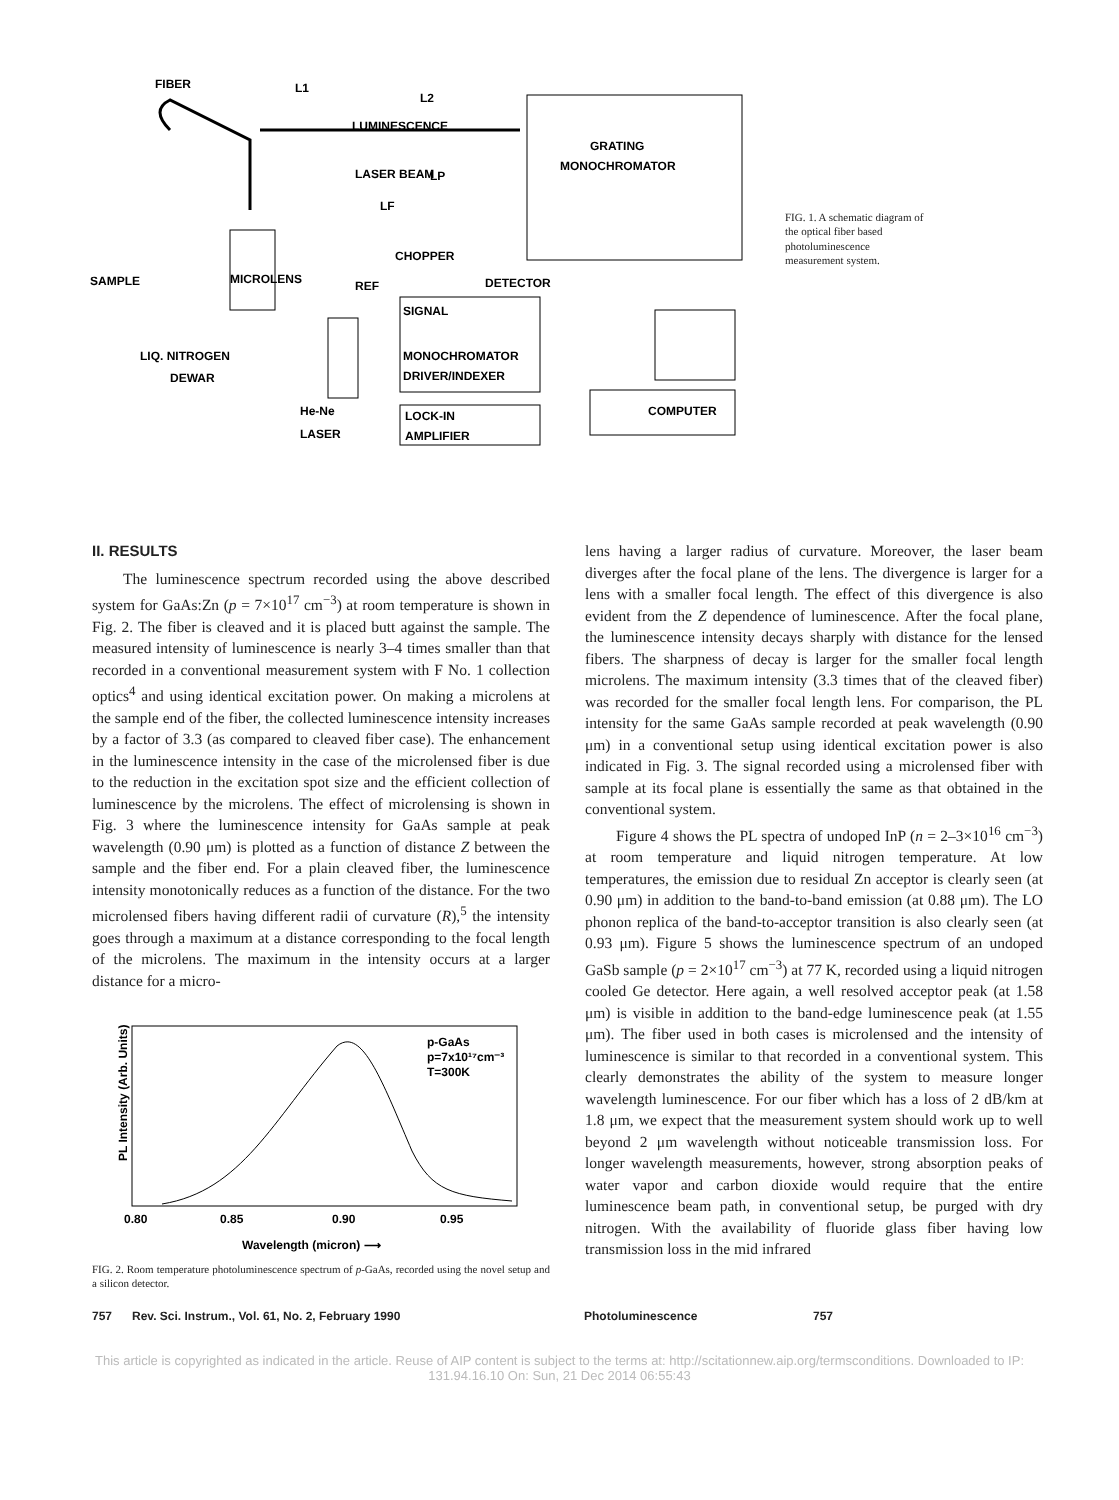FIBER
L1
L2
GRATING
MONOCHROMATOR
LUMINESCENCE
LASER BEAM
LP
LF
CHOPPER
SAMPLE
MICROLENS
DETECTOR
REF
SIGNAL
LIQ. NITROGEN
DEWAR
MONOCHROMATOR
DRIVER/INDEXER
He-Ne
LASER
LOCK-IN
AMPLIFIER
COMPUTER
FIG. 1. A schematic diagram of the optical fiber based photoluminescence measurement system.
II. RESULTS
The luminescence spectrum recorded using the above described system for GaAs:Zn (p = 7×10<sup>17</sup> cm<sup>−3</sup>) at room temperature is shown in Fig. 2. The fiber is cleaved and it is placed butt against the sample. The measured intensity of luminescence is nearly 3–4 times smaller than that recorded in a conventional measurement system with F No. 1 collection optics<sup>4</sup> and using identical excitation power. On making a microlens at the sample end of the fiber, the collected luminescence intensity increases by a factor of 3.3 (as compared to cleaved fiber case). The enhancement in the luminescence intensity in the case of the microlensed fiber is due to the reduction in the excitation spot size and the efficient collection of luminescence by the microlens. The effect of microlensing is shown in Fig. 3 where the luminescence intensity for GaAs sample at peak wavelength (0.90 μm) is plotted as a function of distance Z between the sample and the fiber end. For a plain cleaved fiber, the luminescence intensity monotonically reduces as a function of the distance. For the two microlensed fibers having different radii of curvature (R),<sup>5</sup> the intensity goes through a maximum at a distance corresponding to the focal length of the microlens. The maximum in the intensity occurs at a larger distance for a micro-
PL Intensity (Arb. Units)
p-GaAs
p=7x10¹⁷cm⁻³
T=300K
0.80
0.85
0.90
0.95
Wavelength (micron) ⟶
FIG. 2. Room temperature photoluminescence spectrum of p-GaAs, recorded using the novel setup and a silicon detector.
lens having a larger radius of curvature. Moreover, the laser beam diverges after the focal plane of the lens. The divergence is larger for a lens with a smaller focal length. The effect of this divergence is also evident from the Z dependence of luminescence. After the focal plane, the luminescence intensity decays sharply with distance for the lensed fibers. The sharpness of decay is larger for the smaller focal length microlens. The maximum intensity (3.3 times that of the cleaved fiber) was recorded for the smaller focal length lens. For comparison, the PL intensity for the same GaAs sample recorded at peak wavelength (0.90 μm) in a conventional setup using identical excitation power is also indicated in Fig. 3. The signal recorded using a microlensed fiber with sample at its focal plane is essentially the same as that obtained in the conventional system.
Figure 4 shows the PL spectra of undoped InP (n = 2–3×10<sup>16</sup> cm<sup>−3</sup>) at room temperature and liquid nitrogen temperature. At low temperatures, the emission due to residual Zn acceptor is clearly seen (at 0.90 μm) in addition to the band-to-band emission (at 0.88 μm). The LO phonon replica of the band-to-acceptor transition is also clearly seen (at 0.93 μm). Figure 5 shows the luminescence spectrum of an undoped GaSb sample (p = 2×10<sup>17</sup> cm<sup>−3</sup>) at 77 K, recorded using a liquid nitrogen cooled Ge detector. Here again, a well resolved acceptor peak (at 1.58 μm) is visible in addition to the band-edge luminescence peak (at 1.55 μm). The fiber used in both cases is microlensed and the intensity of luminescence is similar to that recorded in a conventional system. This clearly demonstrates the ability of the system to measure longer wavelength luminescence. For our fiber which has a loss of 2 dB/km at 1.8 μm, we expect that the measurement system should work up to well beyond 2 μm wavelength without noticeable transmission loss. For longer wavelength measurements, however, strong absorption peaks of water vapor and carbon dioxide would require that the entire luminescence beam path, in conventional setup, be purged with dry nitrogen. With the availability of fluoride glass fiber having low transmission loss in the mid infrared
757 Rev. Sci. Instrum., Vol. 61, No. 2, February 1990 Photoluminescence 757
This article is copyrighted as indicated in the article. Reuse of AIP content is subject to the terms at: http://scitationnew.aip.org/termsconditions. Downloaded to IP:
131.94.16.10 On: Sun, 21 Dec 2014 06:55:43